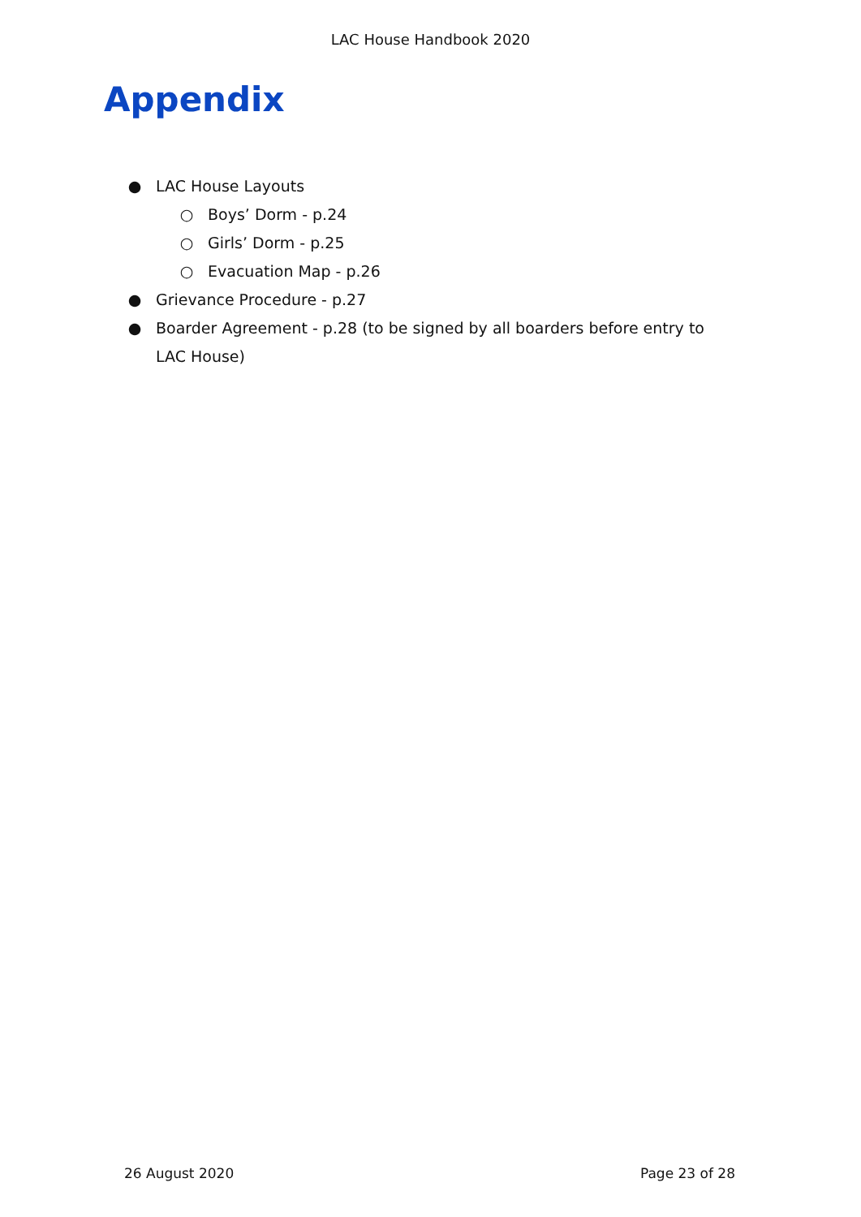LAC House Handbook 2020
Appendix
● LAC House Layouts
○ Boys’ Dorm - p.24
○ Girls’ Dorm - p.25
○ Evacuation Map - p.26
● Grievance Procedure - p.27
● Boarder Agreement - p.28 (to be signed by all boarders before entry to LAC House)
26 August 2020 Page 23 of 28